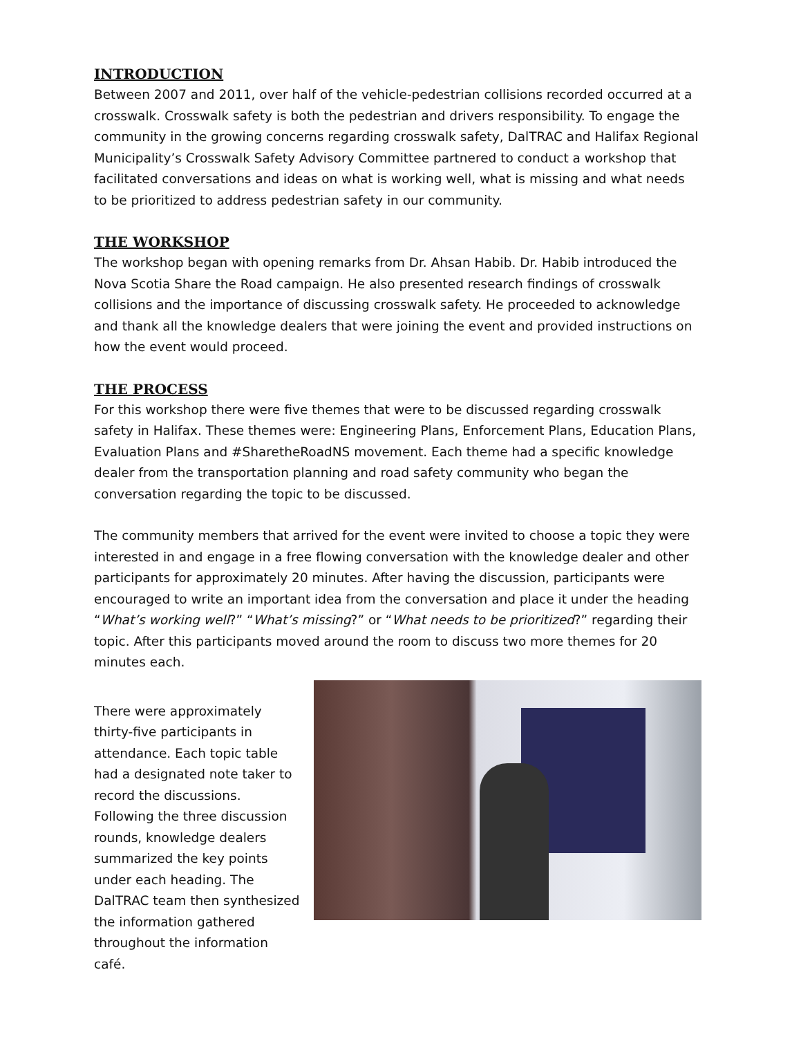INTRODUCTION
Between 2007 and 2011, over half of the vehicle-pedestrian collisions recorded occurred at a crosswalk. Crosswalk safety is both the pedestrian and drivers responsibility. To engage the community in the growing concerns regarding crosswalk safety, DalTRAC and Halifax Regional Municipality’s Crosswalk Safety Advisory Committee partnered to conduct a workshop that facilitated conversations and ideas on what is working well, what is missing and what needs to be prioritized to address pedestrian safety in our community.
THE WORKSHOP
The workshop began with opening remarks from Dr. Ahsan Habib. Dr. Habib introduced the Nova Scotia Share the Road campaign. He also presented research findings of crosswalk collisions and the importance of discussing crosswalk safety. He proceeded to acknowledge and thank all the knowledge dealers that were joining the event and provided instructions on how the event would proceed.
THE PROCESS
For this workshop there were five themes that were to be discussed regarding crosswalk safety in Halifax. These themes were: Engineering Plans, Enforcement Plans, Education Plans, Evaluation Plans and #SharetheRoadNS movement. Each theme had a specific knowledge dealer from the transportation planning and road safety community who began the conversation regarding the topic to be discussed.
The community members that arrived for the event were invited to choose a topic they were interested in and engage in a free flowing conversation with the knowledge dealer and other participants for approximately 20 minutes. After having the discussion, participants were encouraged to write an important idea from the conversation and place it under the heading “What’s working well?” “What’s missing?” or “What needs to be prioritized?” regarding their topic. After this participants moved around the room to discuss two more themes for 20 minutes each.
There were approximately thirty-five participants in attendance. Each topic table had a designated note taker to record the discussions. Following the three discussion rounds, knowledge dealers summarized the key points under each heading. The DalTRAC team then synthesized the information gathered throughout the information café.